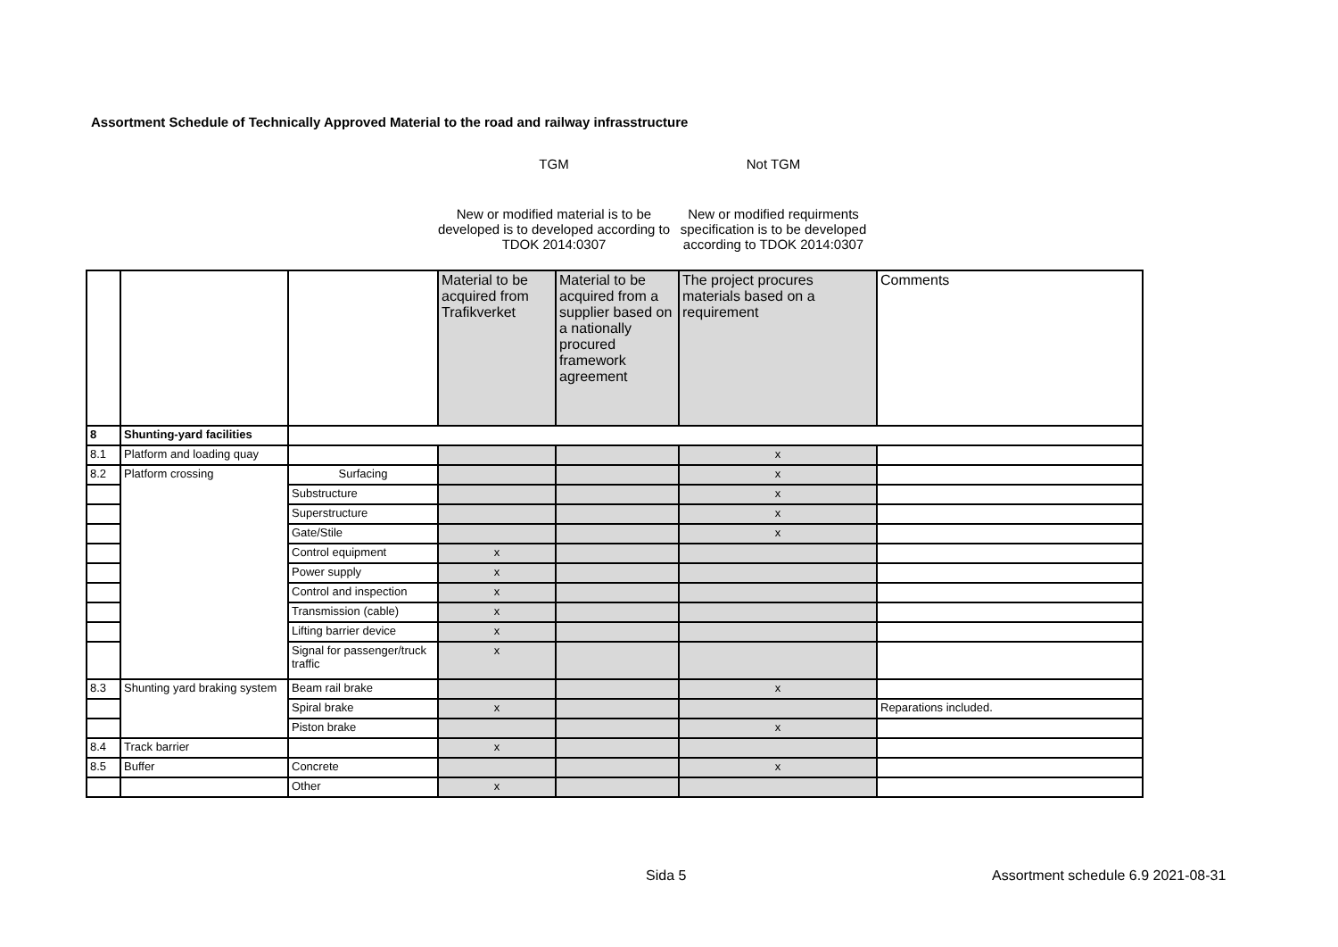Assortment Schedule of Technically Approved Material to the road and railway infrasstructure
| TGM | Not TGM |
| New or modified material is to be developed is to developed according to TDOK 2014:0307 | New or modified requirments specification is to be developed according to TDOK 2014:0307 |
| | | | Material to be acquired from Trafikverket | Material to be acquired from a supplier based on a nationally procured framework agreement | The project procures materials based on a requirement | Comments |
| 8 | Shunting-yard facilities | | | | | |
| 8.1 | Platform and loading quay | | | | x | |
| 8.2 | Platform crossing | Surfacing | | | x | |
| | | Substructure | | | x | |
| | | Superstructure | | | x | |
| | | Gate/Stile | | | x | |
| | | Control equipment | x | | | |
| | | Power supply | x | | | |
| | | Control and inspection | x | | | |
| | | Transmission (cable) | x | | | |
| | | Lifting barrier device | x | | | |
| | | Signal for passenger/truck traffic | x | | | |
| 8.3 | Shunting yard braking system | Beam rail brake | | | x | |
| | | Spiral brake | x | | | Reparations included. |
| | | Piston brake | | | x | |
| 8.4 | Track barrier | | x | | | |
| 8.5 | Buffer | Concrete | | | x | |
| | | Other | x | | | |
Sida 5
Assortment schedule 6.9 2021-08-31